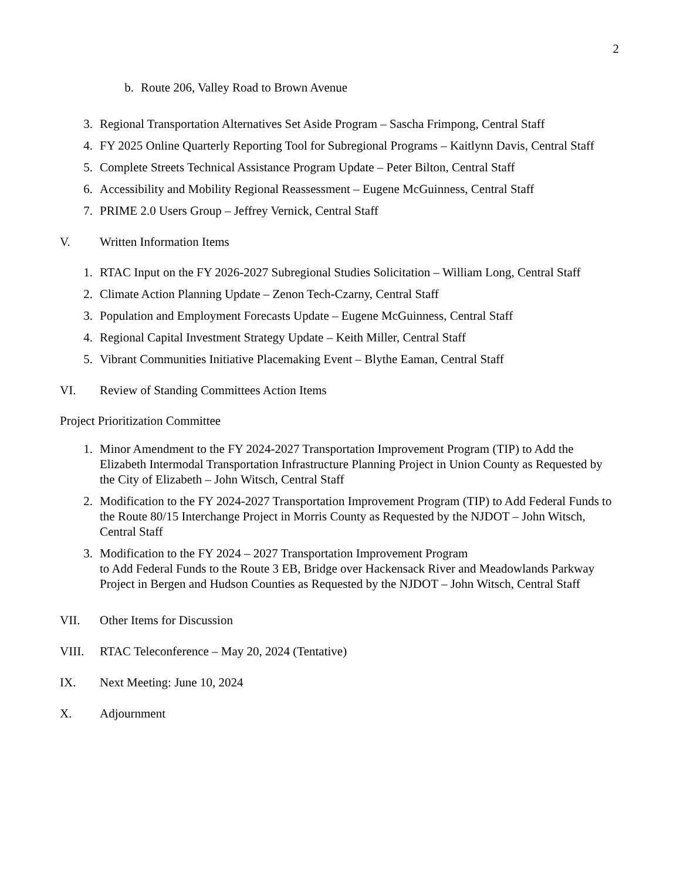2
b. Route 206, Valley Road to Brown Avenue
3. Regional Transportation Alternatives Set Aside Program – Sascha Frimpong, Central Staff
4. FY 2025 Online Quarterly Reporting Tool for Subregional Programs – Kaitlynn Davis, Central Staff
5. Complete Streets Technical Assistance Program Update – Peter Bilton, Central Staff
6. Accessibility and Mobility Regional Reassessment – Eugene McGuinness, Central Staff
7. PRIME 2.0 Users Group – Jeffrey Vernick, Central Staff
V. Written Information Items
1. RTAC Input on the FY 2026-2027 Subregional Studies Solicitation – William Long, Central Staff
2. Climate Action Planning Update – Zenon Tech-Czarny, Central Staff
3. Population and Employment Forecasts Update – Eugene McGuinness, Central Staff
4. Regional Capital Investment Strategy Update – Keith Miller, Central Staff
5. Vibrant Communities Initiative Placemaking Event – Blythe Eaman, Central Staff
VI. Review of Standing Committees Action Items
Project Prioritization Committee
1. Minor Amendment to the FY 2024-2027 Transportation Improvement Program (TIP) to Add the Elizabeth Intermodal Transportation Infrastructure Planning Project in Union County as Requested by the City of Elizabeth – John Witsch, Central Staff
2. Modification to the FY 2024-2027 Transportation Improvement Program (TIP) to Add Federal Funds to the Route 80/15 Interchange Project in Morris County as Requested by the NJDOT – John Witsch, Central Staff
3. Modification to the FY 2024 – 2027 Transportation Improvement Program
to Add Federal Funds to the Route 3 EB, Bridge over Hackensack River and Meadowlands Parkway Project in Bergen and Hudson Counties as Requested by the NJDOT – John Witsch, Central Staff
VII. Other Items for Discussion
VIII. RTAC Teleconference – May 20, 2024 (Tentative)
IX. Next Meeting: June 10, 2024
X. Adjournment